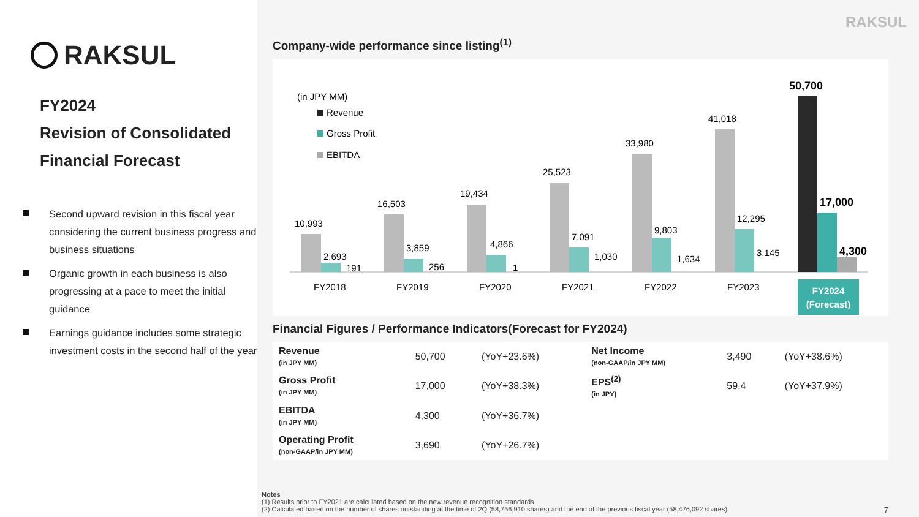RAKSUL
FY2024
Revision of Consolidated
Financial Forecast
Second upward revision in this fiscal year considering the current business progress and business situations
Organic growth in each business is also progressing at a pace to meet the initial guidance
Earnings guidance includes some strategic investment costs in the second half of the year
RAKSUL
Company-wide performance since listing<sup>(1)</sup>
(in JPY MM)
Revenue
Gross Profit
EBITDA
10,993
2,693
191
16,503
3,859
256
19,434
4,866
1
25,523
7,091
1,030
33,980
9,803
1,634
41,018
12,295
3,145
50,700
17,000
4,300
FY2018
FY2019
FY2020
FY2021
FY2022
FY2023
FY2024
(Forecast)
Financial Figures / Performance Indicators(Forecast for FY2024)
| Revenue (in JPY MM) | 50,700 | (YoY+23.6%) | Net Income (non-GAAP/in JPY MM) | 3,490 | (YoY+38.6%) |
| Gross Profit (in JPY MM) | 17,000 | (YoY+38.3%) | EPS<sup>(2)</sup> (in JPY) | 59.4 | (YoY+37.9%) |
| EBITDA (in JPY MM) | 4,300 | (YoY+36.7%) | | | |
| Operating Profit (non-GAAP/in JPY MM) | 3,690 | (YoY+26.7%) | | | |
Notes
(1) Results prior to FY2021 are calculated based on the new revenue recognition standards
(2) Calculated based on the number of shares outstanding at the time of 2Q (58,756,910 shares) and the end of the previous fiscal year (58,476,092 shares). 7